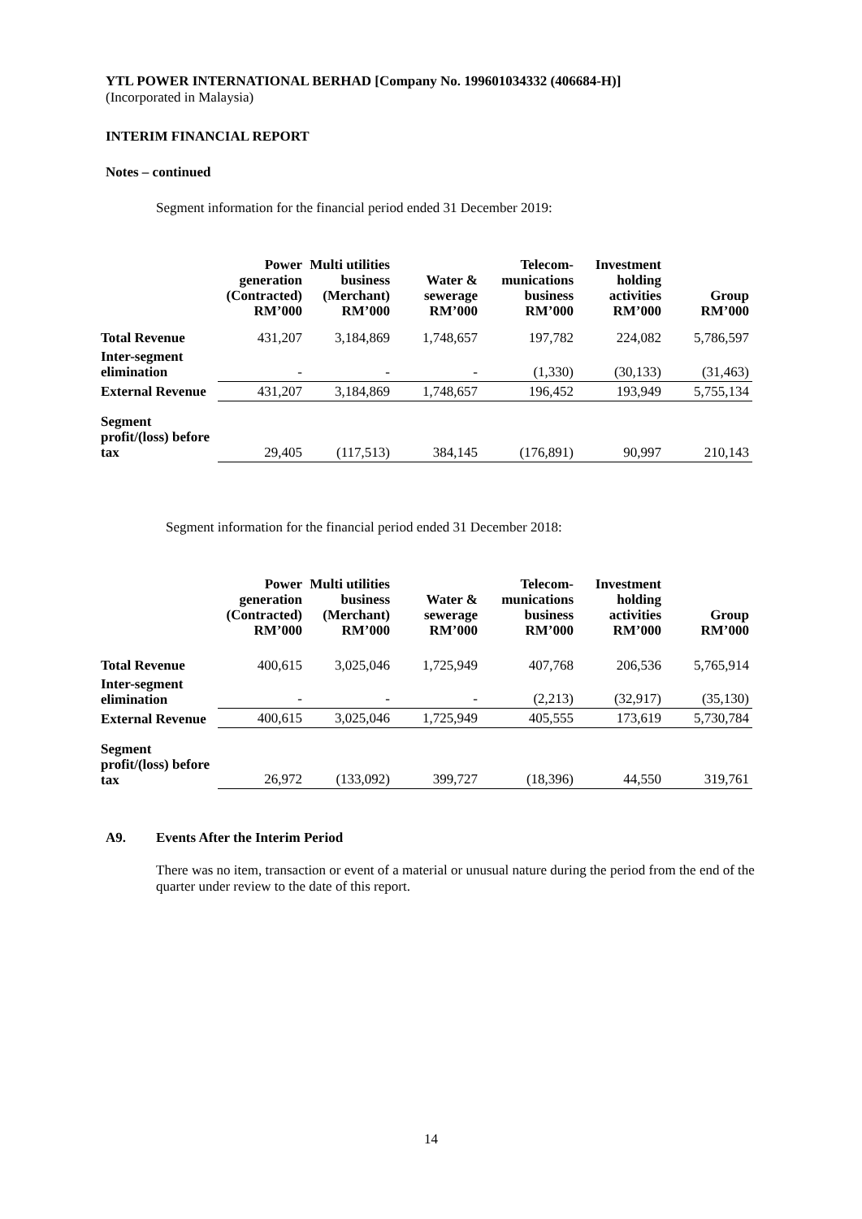YTL POWER INTERNATIONAL BERHAD [Company No. 199601034332 (406684-H)]
(Incorporated in Malaysia)
INTERIM FINANCIAL REPORT
Notes – continued
Segment information for the financial period ended 31 December 2019:
| | Power generation (Contracted) RM’000 | Multi utilities business (Merchant) RM’000 | Water & sewerage RM’000 | Telecom-munications business RM’000 | Investment holding activities RM’000 | Group RM’000 |
| --- | --- | --- | --- | --- | --- | --- |
| Total Revenue | 431,207 | 3,184,869 | 1,748,657 | 197,782 | 224,082 | 5,786,597 |
| Inter-segment elimination | - | - | - | (1,330) | (30,133) | (31,463) |
| External Revenue | 431,207 | 3,184,869 | 1,748,657 | 196,452 | 193,949 | 5,755,134 |
| Segment profit/(loss) before tax | 29,405 | (117,513) | 384,145 | (176,891) | 90,997 | 210,143 |
Segment information for the financial period ended 31 December 2018:
| | Power generation (Contracted) RM’000 | Multi utilities business (Merchant) RM’000 | Water & sewerage RM’000 | Telecom-munications business RM’000 | Investment holding activities RM’000 | Group RM’000 |
| --- | --- | --- | --- | --- | --- | --- |
| Total Revenue | 400,615 | 3,025,046 | 1,725,949 | 407,768 | 206,536 | 5,765,914 |
| Inter-segment elimination | - | - | - | (2,213) | (32,917) | (35,130) |
| External Revenue | 400,615 | 3,025,046 | 1,725,949 | 405,555 | 173,619 | 5,730,784 |
| Segment profit/(loss) before tax | 26,972 | (133,092) | 399,727 | (18,396) | 44,550 | 319,761 |
A9. Events After the Interim Period
There was no item, transaction or event of a material or unusual nature during the period from the end of the quarter under review to the date of this report.
14